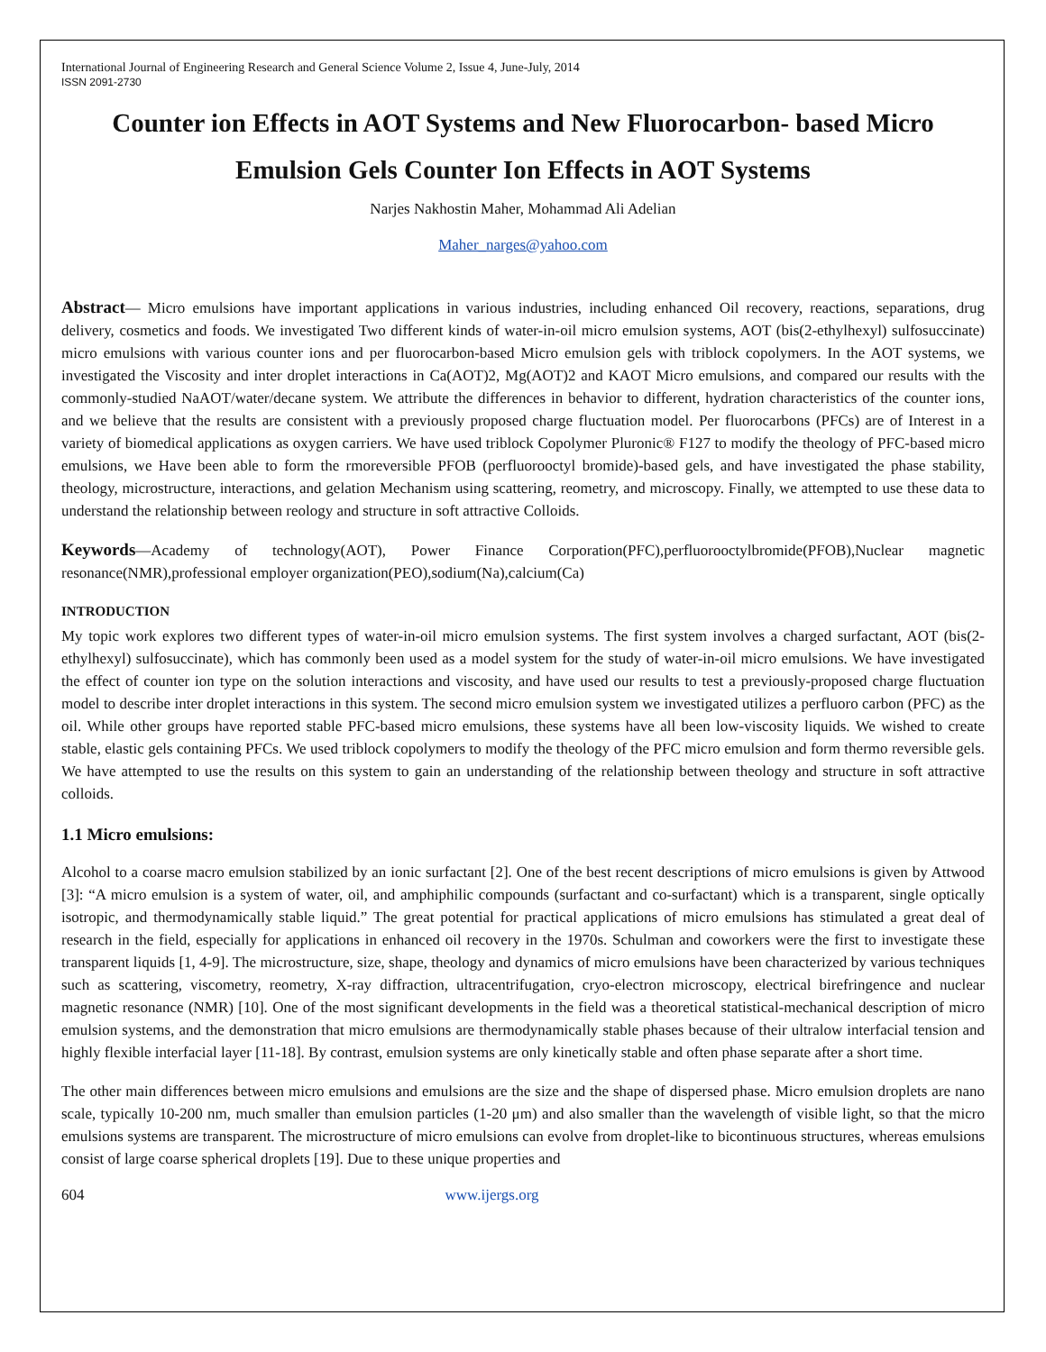International Journal of Engineering Research and General Science Volume 2, Issue 4, June-July, 2014
ISSN 2091-2730
Counter ion Effects in AOT Systems and New Fluorocarbon- based Micro Emulsion Gels Counter Ion Effects in AOT Systems
Narjes Nakhostin Maher, Mohammad Ali Adelian
Maher_narges@yahoo.com
Abstract— Micro emulsions have important applications in various industries, including enhanced Oil recovery, reactions, separations, drug delivery, cosmetics and foods. We investigated Two different kinds of water-in-oil micro emulsion systems, AOT (bis(2-ethylhexyl) sulfosuccinate) micro emulsions with various counter ions and per fluorocarbon-based Micro emulsion gels with triblock copolymers. In the AOT systems, we investigated the Viscosity and inter droplet interactions in Ca(AOT)2, Mg(AOT)2 and KAOT Micro emulsions, and compared our results with the commonly-studied NaAOT/water/decane system. We attribute the differences in behavior to different, hydration characteristics of the counter ions, and we believe that the results are consistent with a previously proposed charge fluctuation model. Per fluorocarbons (PFCs) are of Interest in a variety of biomedical applications as oxygen carriers. We have used triblock Copolymer Pluronic® F127 to modify the theology of PFC-based micro emulsions, we Have been able to form the rmoreversible PFOB (perfluorooctyl bromide)-based gels, and have investigated the phase stability, theology, microstructure, interactions, and gelation Mechanism using scattering, reometry, and microscopy. Finally, we attempted to use these data to understand the relationship between reology and structure in soft attractive Colloids.
Keywords—Academy of technology(AOT), Power Finance Corporation(PFC),perfluorooctylbromide(PFOB),Nuclear magnetic resonance(NMR),professional employer organization(PEO),sodium(Na),calcium(Ca)
INTRODUCTION
My topic work explores two different types of water-in-oil micro emulsion systems. The first system involves a charged surfactant, AOT (bis(2-ethylhexyl) sulfosuccinate), which has commonly been used as a model system for the study of water-in-oil micro emulsions. We have investigated the effect of counter ion type on the solution interactions and viscosity, and have used our results to test a previously-proposed charge fluctuation model to describe inter droplet interactions in this system. The second micro emulsion system we investigated utilizes a perfluoro carbon (PFC) as the oil. While other groups have reported stable PFC-based micro emulsions, these systems have all been low-viscosity liquids. We wished to create stable, elastic gels containing PFCs. We used triblock copolymers to modify the theology of the PFC micro emulsion and form thermo reversible gels. We have attempted to use the results on this system to gain an understanding of the relationship between theology and structure in soft attractive colloids.
1.1 Micro emulsions:
Alcohol to a coarse macro emulsion stabilized by an ionic surfactant [2]. One of the best recent descriptions of micro emulsions is given by Attwood [3]: “A micro emulsion is a system of water, oil, and amphiphilic compounds (surfactant and co-surfactant) which is a transparent, single optically isotropic, and thermodynamically stable liquid.” The great potential for practical applications of micro emulsions has stimulated a great deal of research in the field, especially for applications in enhanced oil recovery in the 1970s. Schulman and coworkers were the first to investigate these transparent liquids [1, 4-9]. The microstructure, size, shape, theology and dynamics of micro emulsions have been characterized by various techniques such as scattering, viscometry, reometry, X-ray diffraction, ultracentrifugation, cryo-electron microscopy, electrical birefringence and nuclear magnetic resonance (NMR) [10]. One of the most significant developments in the field was a theoretical statistical-mechanical description of micro emulsion systems, and the demonstration that micro emulsions are thermodynamically stable phases because of their ultralow interfacial tension and highly flexible interfacial layer [11-18]. By contrast, emulsion systems are only kinetically stable and often phase separate after a short time.
The other main differences between micro emulsions and emulsions are the size and the shape of dispersed phase. Micro emulsion droplets are nano scale, typically 10-200 nm, much smaller than emulsion particles (1-20 μm) and also smaller than the wavelength of visible light, so that the micro emulsions systems are transparent. The microstructure of micro emulsions can evolve from droplet-like to bicontinuous structures, whereas emulsions consist of large coarse spherical droplets [19]. Due to these unique properties and
604 www.ijergs.org